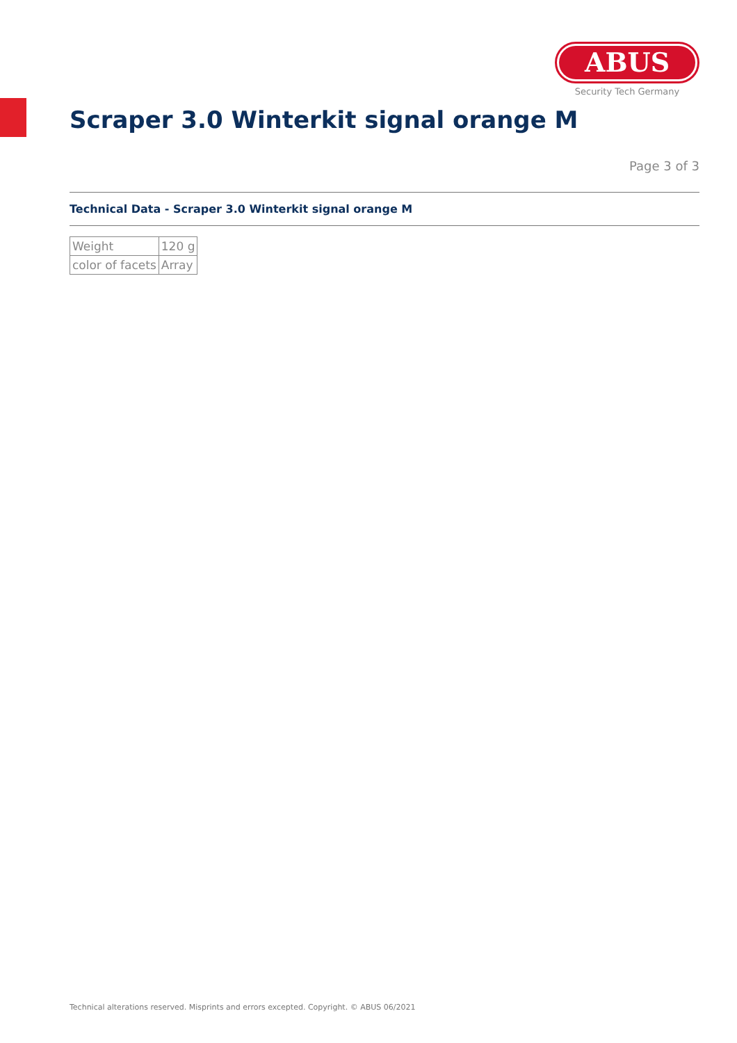ABUS
Security Tech Germany
Scraper 3.0 Winterkit signal orange M
Page 3 of 3
Technical Data - Scraper 3.0 Winterkit signal orange M
| Weight | 120 g |
| color of facets | Array |
Technical alterations reserved. Misprints and errors excepted. Copyright. © ABUS 06/2021